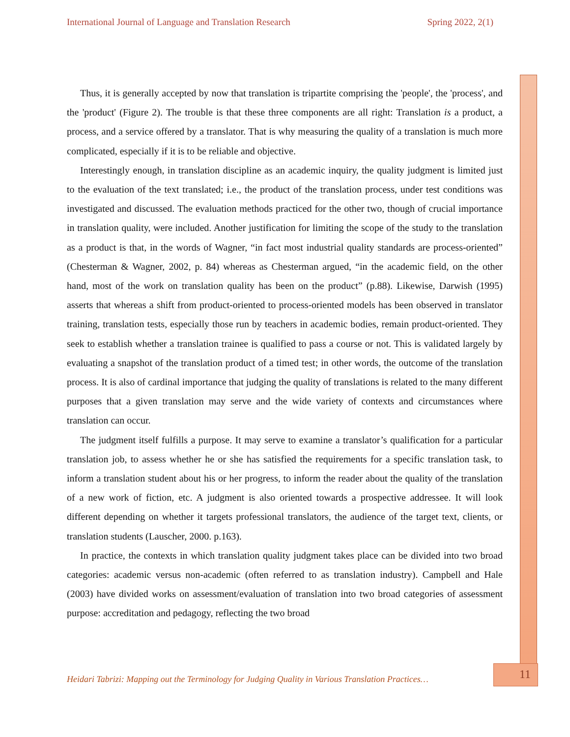International Journal of Language and Translation Research Spring 2022, 2(1)
Thus, it is generally accepted by now that translation is tripartite comprising the 'people', the 'process', and the 'product' (Figure 2). The trouble is that these three components are all right: Translation is a product, a process, and a service offered by a translator. That is why measuring the quality of a translation is much more complicated, especially if it is to be reliable and objective.
Interestingly enough, in translation discipline as an academic inquiry, the quality judgment is limited just to the evaluation of the text translated; i.e., the product of the translation process, under test conditions was investigated and discussed. The evaluation methods practiced for the other two, though of crucial importance in translation quality, were included. Another justification for limiting the scope of the study to the translation as a product is that, in the words of Wagner, “in fact most industrial quality standards are process-oriented” (Chesterman & Wagner, 2002, p. 84) whereas as Chesterman argued, “in the academic field, on the other hand, most of the work on translation quality has been on the product” (p.88). Likewise, Darwish (1995) asserts that whereas a shift from product-oriented to process-oriented models has been observed in translator training, translation tests, especially those run by teachers in academic bodies, remain product-oriented. They seek to establish whether a translation trainee is qualified to pass a course or not. This is validated largely by evaluating a snapshot of the translation product of a timed test; in other words, the outcome of the translation process. It is also of cardinal importance that judging the quality of translations is related to the many different purposes that a given translation may serve and the wide variety of contexts and circumstances where translation can occur.
The judgment itself fulfills a purpose. It may serve to examine a translator’s qualification for a particular translation job, to assess whether he or she has satisfied the requirements for a specific translation task, to inform a translation student about his or her progress, to inform the reader about the quality of the translation of a new work of fiction, etc. A judgment is also oriented towards a prospective addressee. It will look different depending on whether it targets professional translators, the audience of the target text, clients, or translation students (Lauscher, 2000. p.163).
In practice, the contexts in which translation quality judgment takes place can be divided into two broad categories: academic versus non-academic (often referred to as translation industry). Campbell and Hale (2003) have divided works on assessment/evaluation of translation into two broad categories of assessment purpose: accreditation and pedagogy, reflecting the two broad
Heidari Tabrizi: Mapping out the Terminology for Judging Quality in Various Translation Practices…
11